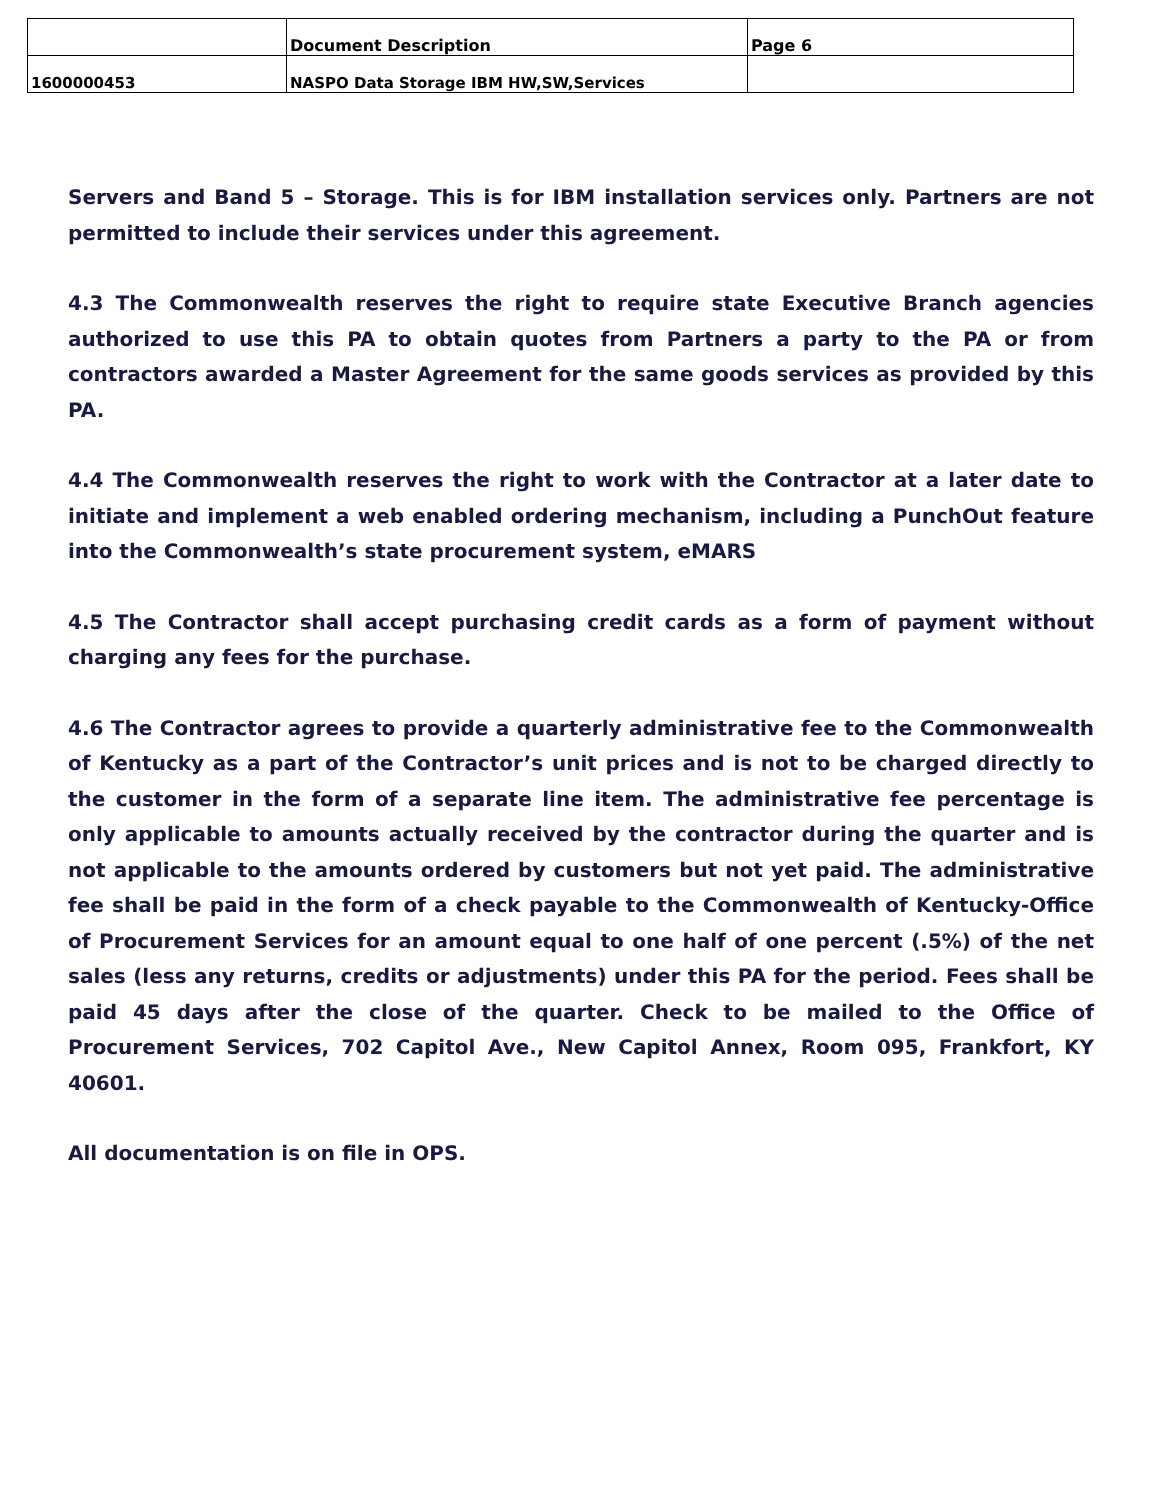| | Document Description | Page 6 |
| 1600000453 | NASPO Data Storage IBM HW,SW,Services | |
Servers and Band 5 – Storage. This is for IBM installation services only. Partners are not permitted to include their services under this agreement.
4.3 The Commonwealth reserves the right to require state Executive Branch agencies authorized to use this PA to obtain quotes from Partners a party to the PA or from contractors awarded a Master Agreement for the same goods services as provided by this PA.
4.4 The Commonwealth reserves the right to work with the Contractor at a later date to initiate and implement a web enabled ordering mechanism, including a PunchOut feature into the Commonwealth’s state procurement system, eMARS
4.5 The Contractor shall accept purchasing credit cards as a form of payment without charging any fees for the purchase.
4.6 The Contractor agrees to provide a quarterly administrative fee to the Commonwealth of Kentucky as a part of the Contractor’s unit prices and is not to be charged directly to the customer in the form of a separate line item. The administrative fee percentage is only applicable to amounts actually received by the contractor during the quarter and is not applicable to the amounts ordered by customers but not yet paid. The administrative fee shall be paid in the form of a check payable to the Commonwealth of Kentucky-Office of Procurement Services for an amount equal to one half of one percent (.5%) of the net sales (less any returns, credits or adjustments) under this PA for the period. Fees shall be paid 45 days after the close of the quarter. Check to be mailed to the Office of Procurement Services, 702 Capitol Ave., New Capitol Annex, Room 095, Frankfort, KY 40601.
All documentation is on file in OPS.